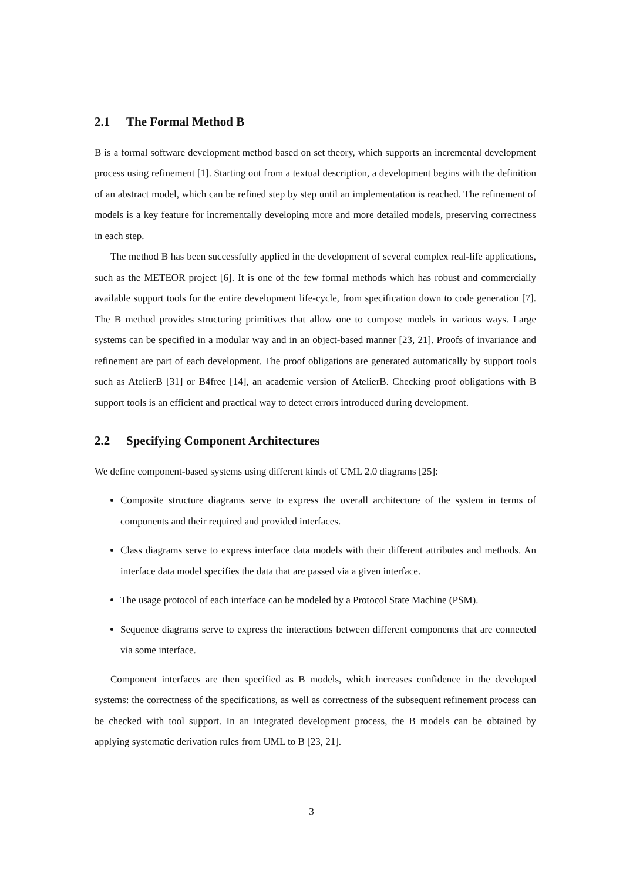2.1 The Formal Method B
B is a formal software development method based on set theory, which supports an incremental development process using refinement [1]. Starting out from a textual description, a development begins with the definition of an abstract model, which can be refined step by step until an implementation is reached. The refinement of models is a key feature for incrementally developing more and more detailed models, preserving correctness in each step.
The method B has been successfully applied in the development of several complex real-life applications, such as the METEOR project [6]. It is one of the few formal methods which has robust and commercially available support tools for the entire development life-cycle, from specification down to code generation [7]. The B method provides structuring primitives that allow one to compose models in various ways. Large systems can be specified in a modular way and in an object-based manner [23, 21]. Proofs of invariance and refinement are part of each development. The proof obligations are generated automatically by support tools such as AtelierB [31] or B4free [14], an academic version of AtelierB. Checking proof obligations with B support tools is an efficient and practical way to detect errors introduced during development.
2.2 Specifying Component Architectures
We define component-based systems using different kinds of UML 2.0 diagrams [25]:
Composite structure diagrams serve to express the overall architecture of the system in terms of components and their required and provided interfaces.
Class diagrams serve to express interface data models with their different attributes and methods. An interface data model specifies the data that are passed via a given interface.
The usage protocol of each interface can be modeled by a Protocol State Machine (PSM).
Sequence diagrams serve to express the interactions between different components that are connected via some interface.
Component interfaces are then specified as B models, which increases confidence in the developed systems: the correctness of the specifications, as well as correctness of the subsequent refinement process can be checked with tool support. In an integrated development process, the B models can be obtained by applying systematic derivation rules from UML to B [23, 21].
3